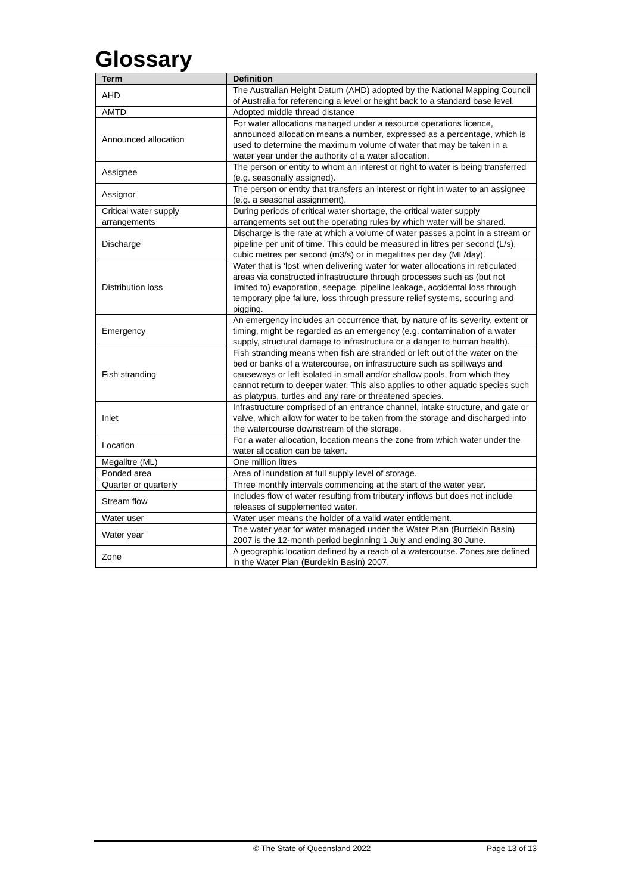Glossary
| Term | Definition |
| --- | --- |
| AHD | The Australian Height Datum (AHD) adopted by the National Mapping Council of Australia for referencing a level or height back to a standard base level. |
| AMTD | Adopted middle thread distance |
| Announced allocation | For water allocations managed under a resource operations licence, announced allocation means a number, expressed as a percentage, which is used to determine the maximum volume of water that may be taken in a water year under the authority of a water allocation. |
| Assignee | The person or entity to whom an interest or right to water is being transferred (e.g. seasonally assigned). |
| Assignor | The person or entity that transfers an interest or right in water to an assignee (e.g. a seasonal assignment). |
| Critical water supply arrangements | During periods of critical water shortage, the critical water supply arrangements set out the operating rules by which water will be shared. |
| Discharge | Discharge is the rate at which a volume of water passes a point in a stream or pipeline per unit of time. This could be measured in litres per second (L/s), cubic metres per second (m3/s) or in megalitres per day (ML/day). |
| Distribution loss | Water that is ‘lost’ when delivering water for water allocations in reticulated areas via constructed infrastructure through processes such as (but not limited to) evaporation, seepage, pipeline leakage, accidental loss through temporary pipe failure, loss through pressure relief systems, scouring and pigging. |
| Emergency | An emergency includes an occurrence that, by nature of its severity, extent or timing, might be regarded as an emergency (e.g. contamination of a water supply, structural damage to infrastructure or a danger to human health). |
| Fish stranding | Fish stranding means when fish are stranded or left out of the water on the bed or banks of a watercourse, on infrastructure such as spillways and causeways or left isolated in small and/or shallow pools, from which they cannot return to deeper water. This also applies to other aquatic species such as platypus, turtles and any rare or threatened species. |
| Inlet | Infrastructure comprised of an entrance channel, intake structure, and gate or valve, which allow for water to be taken from the storage and discharged into the watercourse downstream of the storage. |
| Location | For a water allocation, location means the zone from which water under the water allocation can be taken. |
| Megalitre (ML) | One million litres |
| Ponded area | Area of inundation at full supply level of storage. |
| Quarter or quarterly | Three monthly intervals commencing at the start of the water year. |
| Stream flow | Includes flow of water resulting from tributary inflows but does not include releases of supplemented water. |
| Water user | Water user means the holder of a valid water entitlement. |
| Water year | The water year for water managed under the Water Plan (Burdekin Basin) 2007 is the 12-month period beginning 1 July and ending 30 June. |
| Zone | A geographic location defined by a reach of a watercourse. Zones are defined in the Water Plan (Burdekin Basin) 2007. |
© The State of Queensland 2022 Page 13 of 13